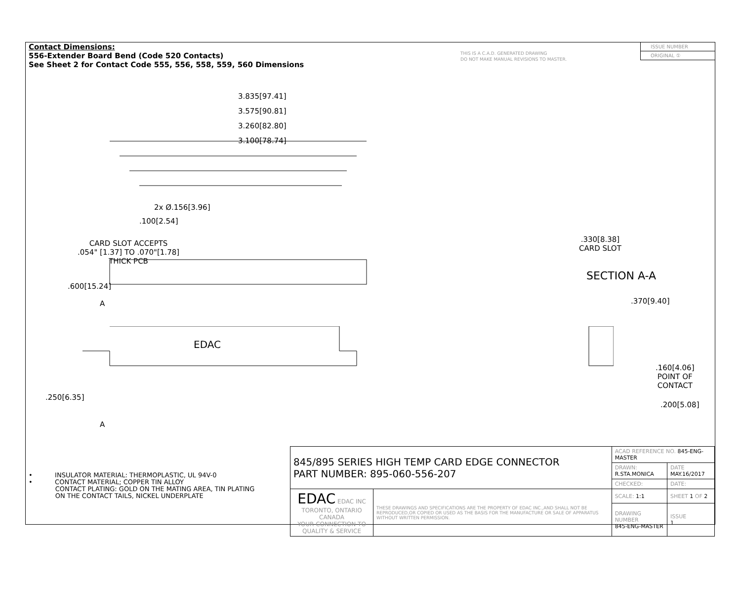Contact Dimensions:
556-Extender Board Bend (Code 520 Contacts)
See Sheet 2 for Contact Code 555, 556, 558, 559, 560 Dimensions
THIS IS A C.A.D. GENERATED DRAWING
DO NOT MAKE MANUAL REVISIONS TO MASTER.
ISSUE NUMBER
ORIGINAL ①
3.835[97.41]
3.575[90.81]
3.260[82.80]
3.100[78.74]
2x Ø.156[3.96]
.100[2.54]
CARD SLOT ACCEPTS
.054" [1.37] TO .070"[1.78]
THICK PCB
.600[15.24]
A
EDAC
.250[6.35]
A
.330[8.38]
CARD SLOT
SECTION A-A
.370[9.40]
.160[4.06]
POINT OF
CONTACT
.200[5.08]
• INSULATOR MATERIAL: THERMOPLASTIC, UL 94V-0
• CONTACT MATERIAL; COPPER TIN ALLOY
CONTACT PLATING: GOLD ON THE MATING AREA, TIN PLATING
ON THE CONTACT TAILS, NICKEL UNDERPLATE
| 845/895 SERIES HIGH TEMP CARD EDGE CONNECTOR PART NUMBER: 895-060-556-207 | | ACAD REFERENCE NO. 845-ENG-MASTER | | |
| | | DRAWN: R.STA.MONICA | DATE MAY.16/2017 | |
| | | CHECKED: | DATE: | |
| EDAC EDAC INC TORONTO, ONTARIO CANADA YOUR CONNECTION TO QUALITY & SERVICE | THESE DRAWINGS AND SPECIFICATIONS ARE THE PROPERTY OF EDAC INC.,AND SHALL NOT BE REPRODUCED,OR COPIED OR USED AS THE BASIS FOR THE MANUFACTURE OR SALE OF APPARATUS WITHOUT WRITTEN PERMISSION. | SCALE: 1:1 | SHEET 1 OF 2 | |
| | | DRAWING NUMBER 845-ENG-MASTER | | ISSUE 1 |